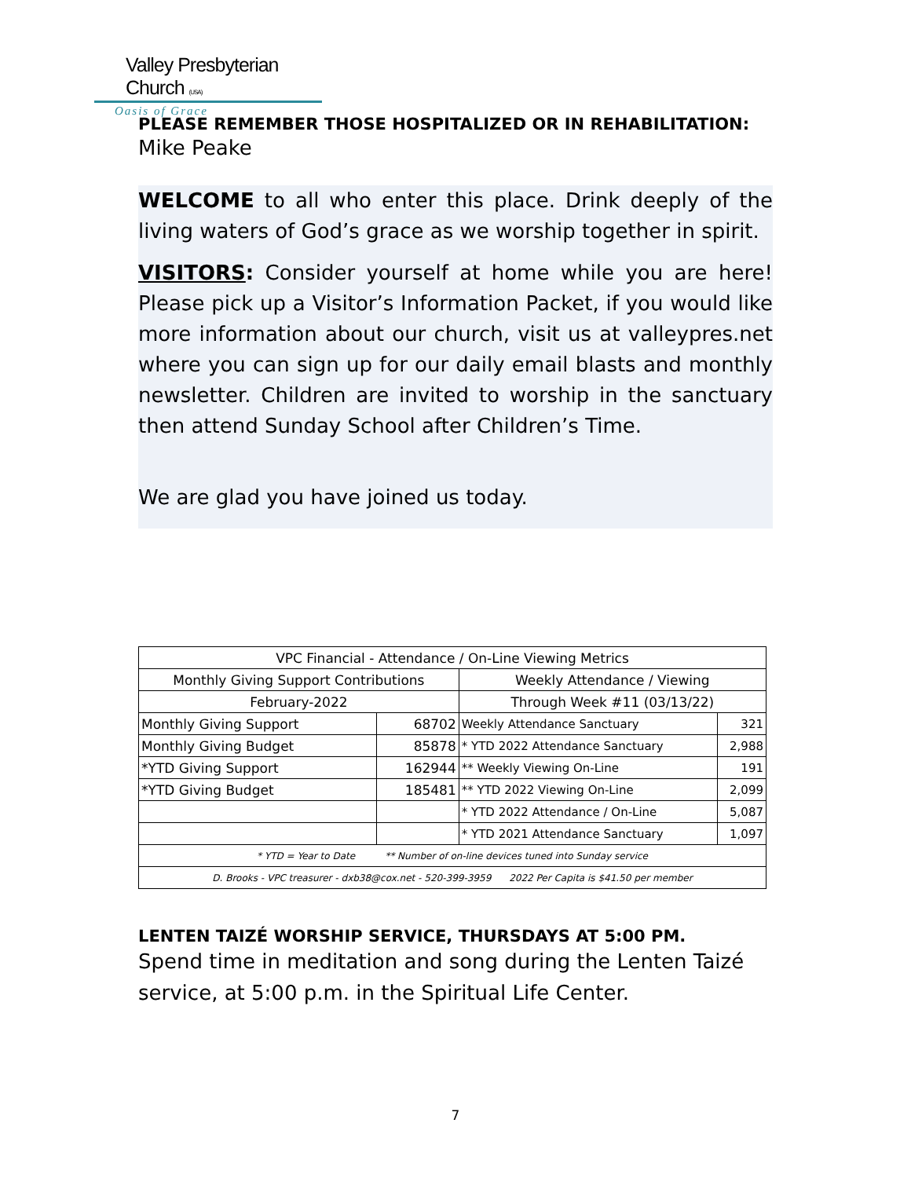Valley Presbyterian Church (USA)
Oasis of Grace
PLEASE REMEMBER THOSE HOSPITALIZED OR IN REHABILITATION:
Mike Peake
WELCOME to all who enter this place. Drink deeply of the living waters of God’s grace as we worship together in spirit.
VISITORS: Consider yourself at home while you are here! Please pick up a Visitor’s Information Packet, if you would like more information about our church, visit us at valleypres.net where you can sign up for our daily email blasts and monthly newsletter. Children are invited to worship in the sanctuary then attend Sunday School after Children’s Time.
We are glad you have joined us today.
| VPC Financial - Attendance / On-Line Viewing Metrics | | | |
| Monthly Giving Support Contributions | | Weekly Attendance / Viewing | |
| February-2022 | | Through Week #11 (03/13/22) | |
| Monthly Giving Support | 68702 | Weekly Attendance Sanctuary | 321 |
| Monthly Giving Budget | 85878 | * YTD 2022 Attendance Sanctuary | 2,988 |
| *YTD Giving Support | 162944 | ** Weekly Viewing On-Line | 191 |
| *YTD Giving Budget | 185481 | ** YTD 2022 Viewing On-Line | 2,099 |
| | | * YTD 2022 Attendance / On-Line | 5,087 |
| | | * YTD 2021 Attendance Sanctuary | 1,097 |
| * YTD = Year to Date ** Number of on-line devices tuned into Sunday service | | | |
| D. Brooks - VPC treasurer - dxb38@cox.net - 520-399-3959 2022 Per Capita is $41.50 per member | | | |
LENTEN TAIZÉ WORSHIP SERVICE, THURSDAYS AT 5:00 PM.
Spend time in meditation and song during the Lenten Taizé service, at 5:00 p.m. in the Spiritual Life Center.
7